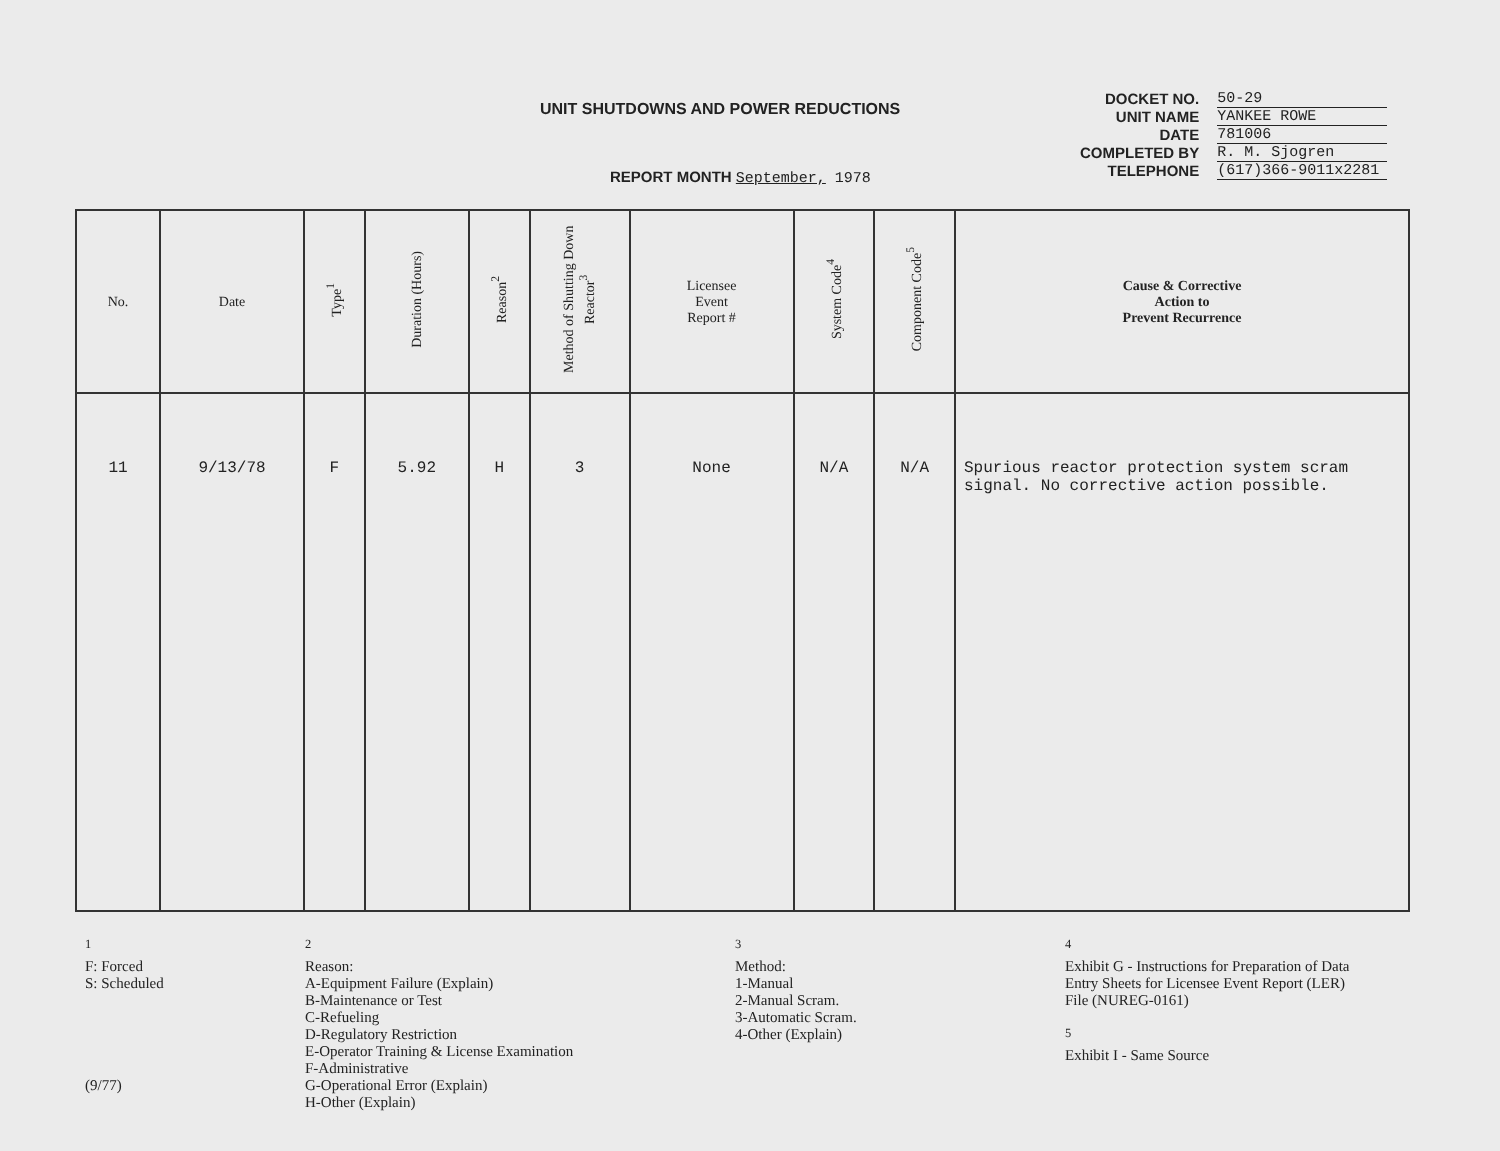UNIT SHUTDOWNS AND POWER REDUCTIONS
REPORT MONTH September, 1978
DOCKET NO. 50-29
UNIT NAME YANKEE ROWE
DATE 781006
COMPLETED BY R. M. Sjogren
TELEPHONE (617)366-9011x2281
| No. | Date | Type<sup>1</sup> | Duration (Hours) | Reason<sup>2</sup> | Method of Shutting Down Reactor<sup>3</sup> | Licensee Event Report # | System Code<sup>4</sup> | Component Code<sup>5</sup> | Cause & Corrective Action to Prevent Recurrence |
| --- | --- | --- | --- | --- | --- | --- | --- | --- | --- |
| 11 | 9/13/78 | F | 5.92 | H | 3 | None | N/A | N/A | Spurious reactor protection system scram signal. No corrective action possible. |
<sup>1</sup>
F: Forced
S: Scheduled
(9/77)
<sup>2</sup>
Reason:
A-Equipment Failure (Explain)
B-Maintenance or Test
C-Refueling
D-Regulatory Restriction
E-Operator Training & License Examination
F-Administrative
G-Operational Error (Explain)
H-Other (Explain)
<sup>3</sup>
Method:
1-Manual
2-Manual Scram.
3-Automatic Scram.
4-Other (Explain)
<sup>4</sup>
Exhibit G - Instructions for Preparation of Data Entry Sheets for Licensee Event Report (LER) File (NUREG-0161)
<sup>5</sup>
Exhibit I - Same Source